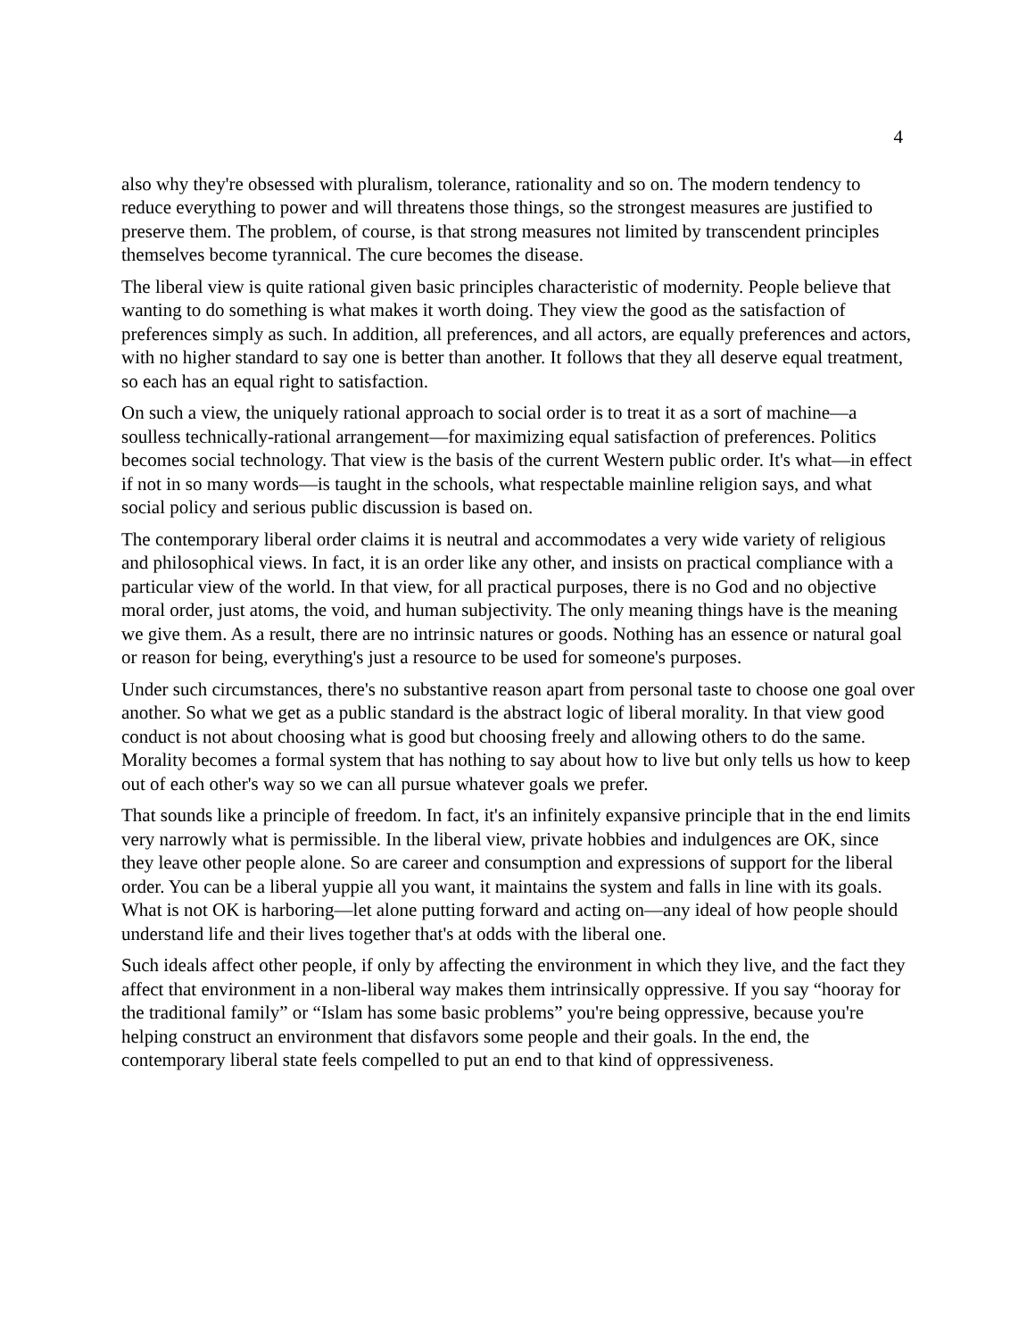4
also why they're obsessed with pluralism, tolerance, rationality and so on. The modern tendency to reduce everything to power and will threatens those things, so the strongest measures are justified to preserve them. The problem, of course, is that strong measures not limited by transcendent principles themselves become tyrannical. The cure becomes the disease.
The liberal view is quite rational given basic principles characteristic of modernity. People believe that wanting to do something is what makes it worth doing. They view the good as the satisfaction of preferences simply as such. In addition, all preferences, and all actors, are equally preferences and actors, with no higher standard to say one is better than another. It follows that they all deserve equal treatment, so each has an equal right to satisfaction.
On such a view, the uniquely rational approach to social order is to treat it as a sort of machine—a soulless technically-rational arrangement—for maximizing equal satisfaction of preferences. Politics becomes social technology. That view is the basis of the current Western public order. It's what—in effect if not in so many words—is taught in the schools, what respectable mainline religion says, and what social policy and serious public discussion is based on.
The contemporary liberal order claims it is neutral and accommodates a very wide variety of religious and philosophical views. In fact, it is an order like any other, and insists on practical compliance with a particular view of the world. In that view, for all practical purposes, there is no God and no objective moral order, just atoms, the void, and human subjectivity. The only meaning things have is the meaning we give them. As a result, there are no intrinsic natures or goods. Nothing has an essence or natural goal or reason for being, everything's just a resource to be used for someone's purposes.
Under such circumstances, there's no substantive reason apart from personal taste to choose one goal over another. So what we get as a public standard is the abstract logic of liberal morality. In that view good conduct is not about choosing what is good but choosing freely and allowing others to do the same. Morality becomes a formal system that has nothing to say about how to live but only tells us how to keep out of each other's way so we can all pursue whatever goals we prefer.
That sounds like a principle of freedom. In fact, it's an infinitely expansive principle that in the end limits very narrowly what is permissible. In the liberal view, private hobbies and indulgences are OK, since they leave other people alone. So are career and consumption and expressions of support for the liberal order. You can be a liberal yuppie all you want, it maintains the system and falls in line with its goals. What is not OK is harboring—let alone putting forward and acting on—any ideal of how people should understand life and their lives together that's at odds with the liberal one.
Such ideals affect other people, if only by affecting the environment in which they live, and the fact they affect that environment in a non-liberal way makes them intrinsically oppressive. If you say “hooray for the traditional family” or “Islam has some basic problems” you're being oppressive, because you're helping construct an environment that disfavors some people and their goals. In the end, the contemporary liberal state feels compelled to put an end to that kind of oppressiveness.